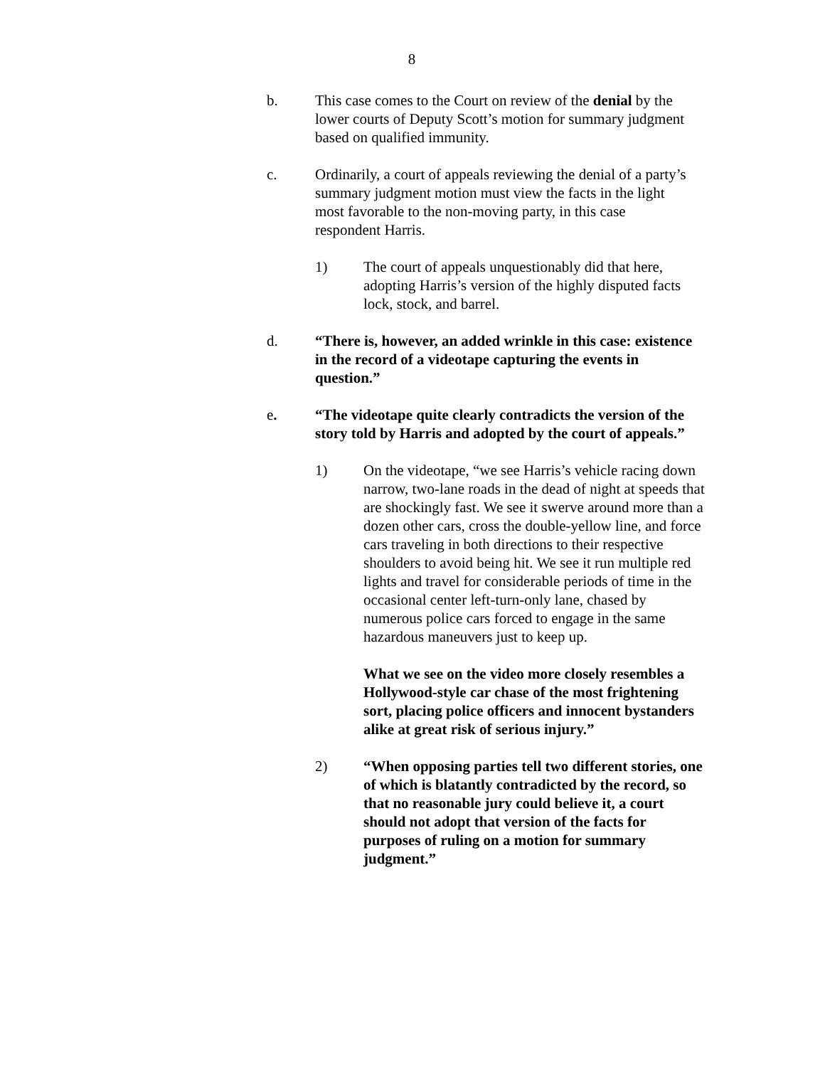8
b. This case comes to the Court on review of the denial by the lower courts of Deputy Scott’s motion for summary judgment based on qualified immunity.
c. Ordinarily, a court of appeals reviewing the denial of a party’s summary judgment motion must view the facts in the light most favorable to the non-moving party, in this case respondent Harris.
1) The court of appeals unquestionably did that here, adopting Harris’s version of the highly disputed facts lock, stock, and barrel.
d. “There is, however, an added wrinkle in this case: existence in the record of a videotape capturing the events in question.”
e. “The videotape quite clearly contradicts the version of the story told by Harris and adopted by the court of appeals.”
1) On the videotape, “we see Harris’s vehicle racing down narrow, two-lane roads in the dead of night at speeds that are shockingly fast. We see it swerve around more than a dozen other cars, cross the double-yellow line, and force cars traveling in both directions to their respective shoulders to avoid being hit. We see it run multiple red lights and travel for considerable periods of time in the occasional center left-turn-only lane, chased by numerous police cars forced to engage in the same hazardous maneuvers just to keep up.
What we see on the video more closely resembles a Hollywood-style car chase of the most frightening sort, placing police officers and innocent bystanders alike at great risk of serious injury.”
2) “When opposing parties tell two different stories, one of which is blatantly contradicted by the record, so that no reasonable jury could believe it, a court should not adopt that version of the facts for purposes of ruling on a motion for summary judgment.”